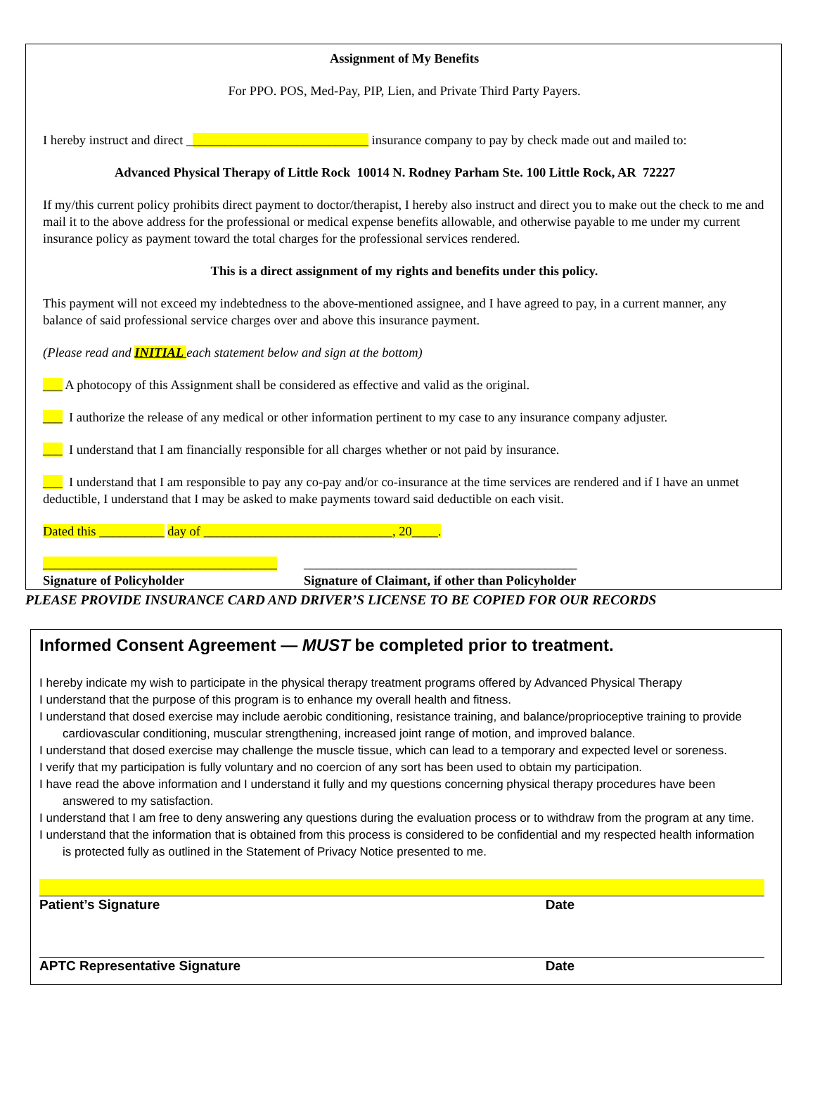Assignment of My Benefits
For PPO. POS, Med-Pay, PIP, Lien, and Private Third Party Payers.
I hereby instruct and direct ____________________________ insurance company to pay by check made out and mailed to:
Advanced Physical Therapy of Little Rock 10014 N. Rodney Parham Ste. 100 Little Rock, AR 72227
If my/this current policy prohibits direct payment to doctor/therapist, I hereby also instruct and direct you to make out the check to me and mail it to the above address for the professional or medical expense benefits allowable, and otherwise payable to me under my current insurance policy as payment toward the total charges for the professional services rendered.
This is a direct assignment of my rights and benefits under this policy.
This payment will not exceed my indebtedness to the above-mentioned assignee, and I have agreed to pay, in a current manner, any balance of said professional service charges over and above this insurance payment.
(Please read and INITIAL each statement below and sign at the bottom)
___ A photocopy of this Assignment shall be considered as effective and valid as the original.
___ I authorize the release of any medical or other information pertinent to my case to any insurance company adjuster.
___ I understand that I am financially responsible for all charges whether or not paid by insurance.
___ I understand that I am responsible to pay any co-pay and/or co-insurance at the time services are rendered and if I have an unmet deductible, I understand that I may be asked to make payments toward said deductible on each visit.
Dated this __________ day of _____________________________, 20____.
____________________________________
Signature of Policyholder
__________________________________________
Signature of Claimant, if other than Policyholder
PLEASE PROVIDE INSURANCE CARD AND DRIVER’S LICENSE TO BE COPIED FOR OUR RECORDS
Informed Consent Agreement — MUST be completed prior to treatment.
I hereby indicate my wish to participate in the physical therapy treatment programs offered by Advanced Physical Therapy
I understand that the purpose of this program is to enhance my overall health and fitness.
I understand that dosed exercise may include aerobic conditioning, resistance training, and balance/proprioceptive training to provide cardiovascular conditioning, muscular strengthening, increased joint range of motion, and improved balance.
I understand that dosed exercise may challenge the muscle tissue, which can lead to a temporary and expected level or soreness.
I verify that my participation is fully voluntary and no coercion of any sort has been used to obtain my participation.
I have read the above information and I understand it fully and my questions concerning physical therapy procedures have been answered to my satisfaction.
I understand that I am free to deny answering any questions during the evaluation process or to withdraw from the program at any time.
I understand that the information that is obtained from this process is considered to be confidential and my respected health information is protected fully as outlined in the Statement of Privacy Notice presented to me.
Patient’s Signature Date
APTC Representative Signature Date